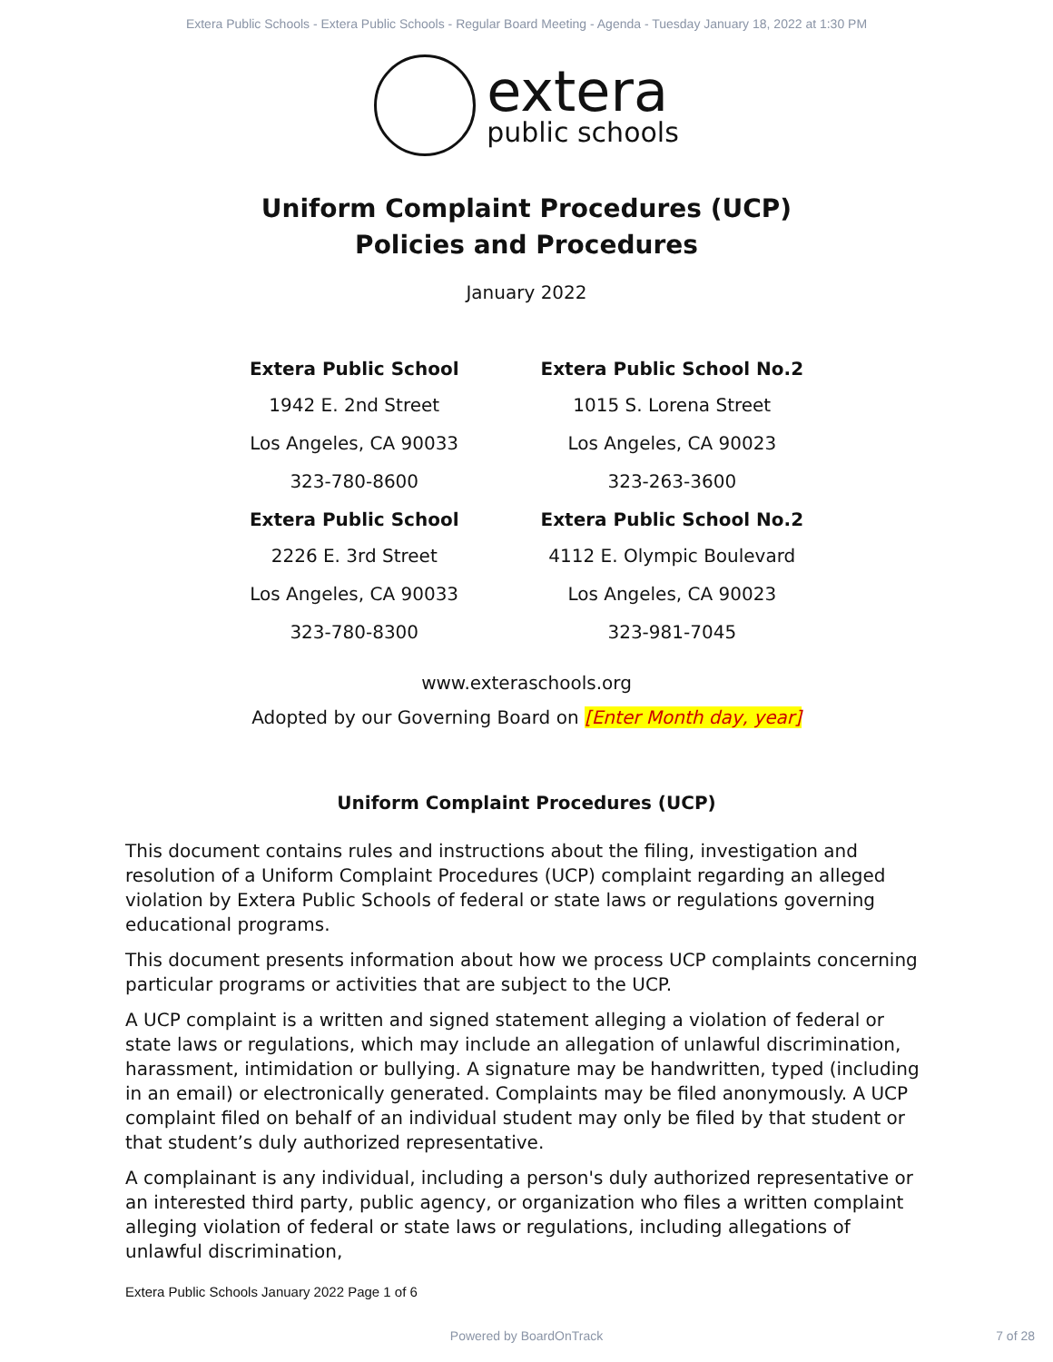Extera Public Schools - Extera Public Schools - Regular Board Meeting - Agenda - Tuesday January 18, 2022 at 1:30 PM
extera
public schools
Uniform Complaint Procedures (UCP)
Policies and Procedures
January 2022
Extera Public School
1942 E. 2nd Street
Los Angeles, CA 90033
323-780-8600
Extera Public School
2226 E. 3rd Street
Los Angeles, CA 90033
323-780-8300
Extera Public School No.2
1015 S. Lorena Street
Los Angeles, CA 90023
323-263-3600
Extera Public School No.2
4112 E. Olympic Boulevard
Los Angeles, CA 90023
323-981-7045
www.exteraschools.org
Adopted by our Governing Board on [Enter Month day, year]
Uniform Complaint Procedures (UCP)
This document contains rules and instructions about the filing, investigation and resolution of a Uniform Complaint Procedures (UCP) complaint regarding an alleged violation by Extera Public Schools of federal or state laws or regulations governing educational programs.
This document presents information about how we process UCP complaints concerning particular programs or activities that are subject to the UCP.
A UCP complaint is a written and signed statement alleging a violation of federal or state laws or regulations, which may include an allegation of unlawful discrimination, harassment, intimidation or bullying. A signature may be handwritten, typed (including in an email) or electronically generated. Complaints may be filed anonymously. A UCP complaint filed on behalf of an individual student may only be filed by that student or that student’s duly authorized representative.
A complainant is any individual, including a person's duly authorized representative or an interested third party, public agency, or organization who files a written complaint alleging violation of federal or state laws or regulations, including allegations of unlawful discrimination,
Extera Public Schools January 2022 Page 1 of 6
Powered by BoardOnTrack 7 of 28